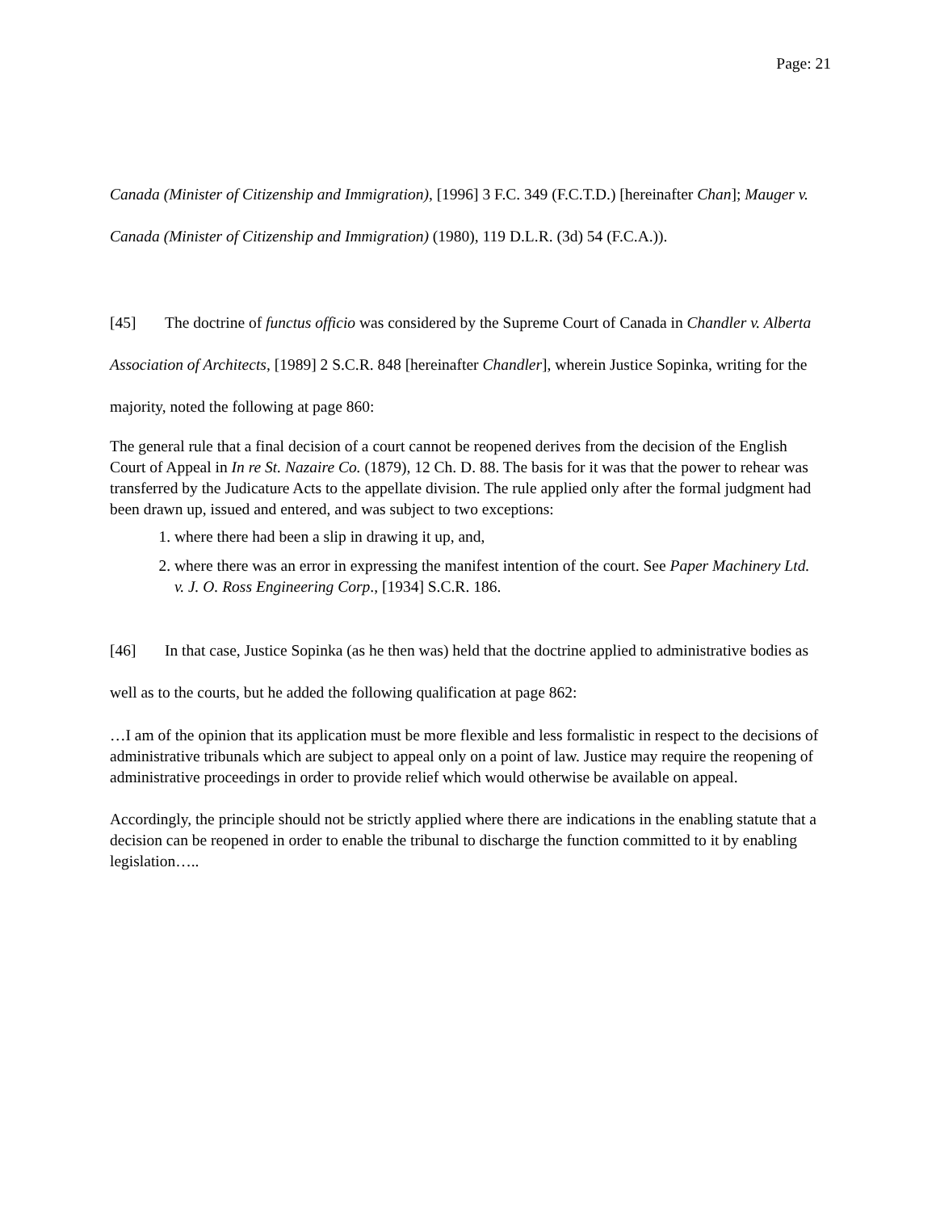Page: 21
Canada (Minister of Citizenship and Immigration), [1996] 3 F.C. 349 (F.C.T.D.) [hereinafter Chan]; Mauger v. Canada (Minister of Citizenship and Immigration) (1980), 119 D.L.R. (3d) 54 (F.C.A.)).
[45] The doctrine of functus officio was considered by the Supreme Court of Canada in Chandler v. Alberta Association of Architects, [1989] 2 S.C.R. 848 [hereinafter Chandler], wherein Justice Sopinka, writing for the majority, noted the following at page 860:
The general rule that a final decision of a court cannot be reopened derives from the decision of the English Court of Appeal in In re St. Nazaire Co. (1879), 12 Ch. D. 88. The basis for it was that the power to rehear was transferred by the Judicature Acts to the appellate division. The rule applied only after the formal judgment had been drawn up, issued and entered, and was subject to two exceptions:
1. where there had been a slip in drawing it up, and,
2. where there was an error in expressing the manifest intention of the court. See Paper Machinery Ltd. v. J. O. Ross Engineering Corp., [1934] S.C.R. 186.
[46] In that case, Justice Sopinka (as he then was) held that the doctrine applied to administrative bodies as well as to the courts, but he added the following qualification at page 862:
…I am of the opinion that its application must be more flexible and less formalistic in respect to the decisions of administrative tribunals which are subject to appeal only on a point of law. Justice may require the reopening of administrative proceedings in order to provide relief which would otherwise be available on appeal.
Accordingly, the principle should not be strictly applied where there are indications in the enabling statute that a decision can be reopened in order to enable the tribunal to discharge the function committed to it by enabling legislation…..